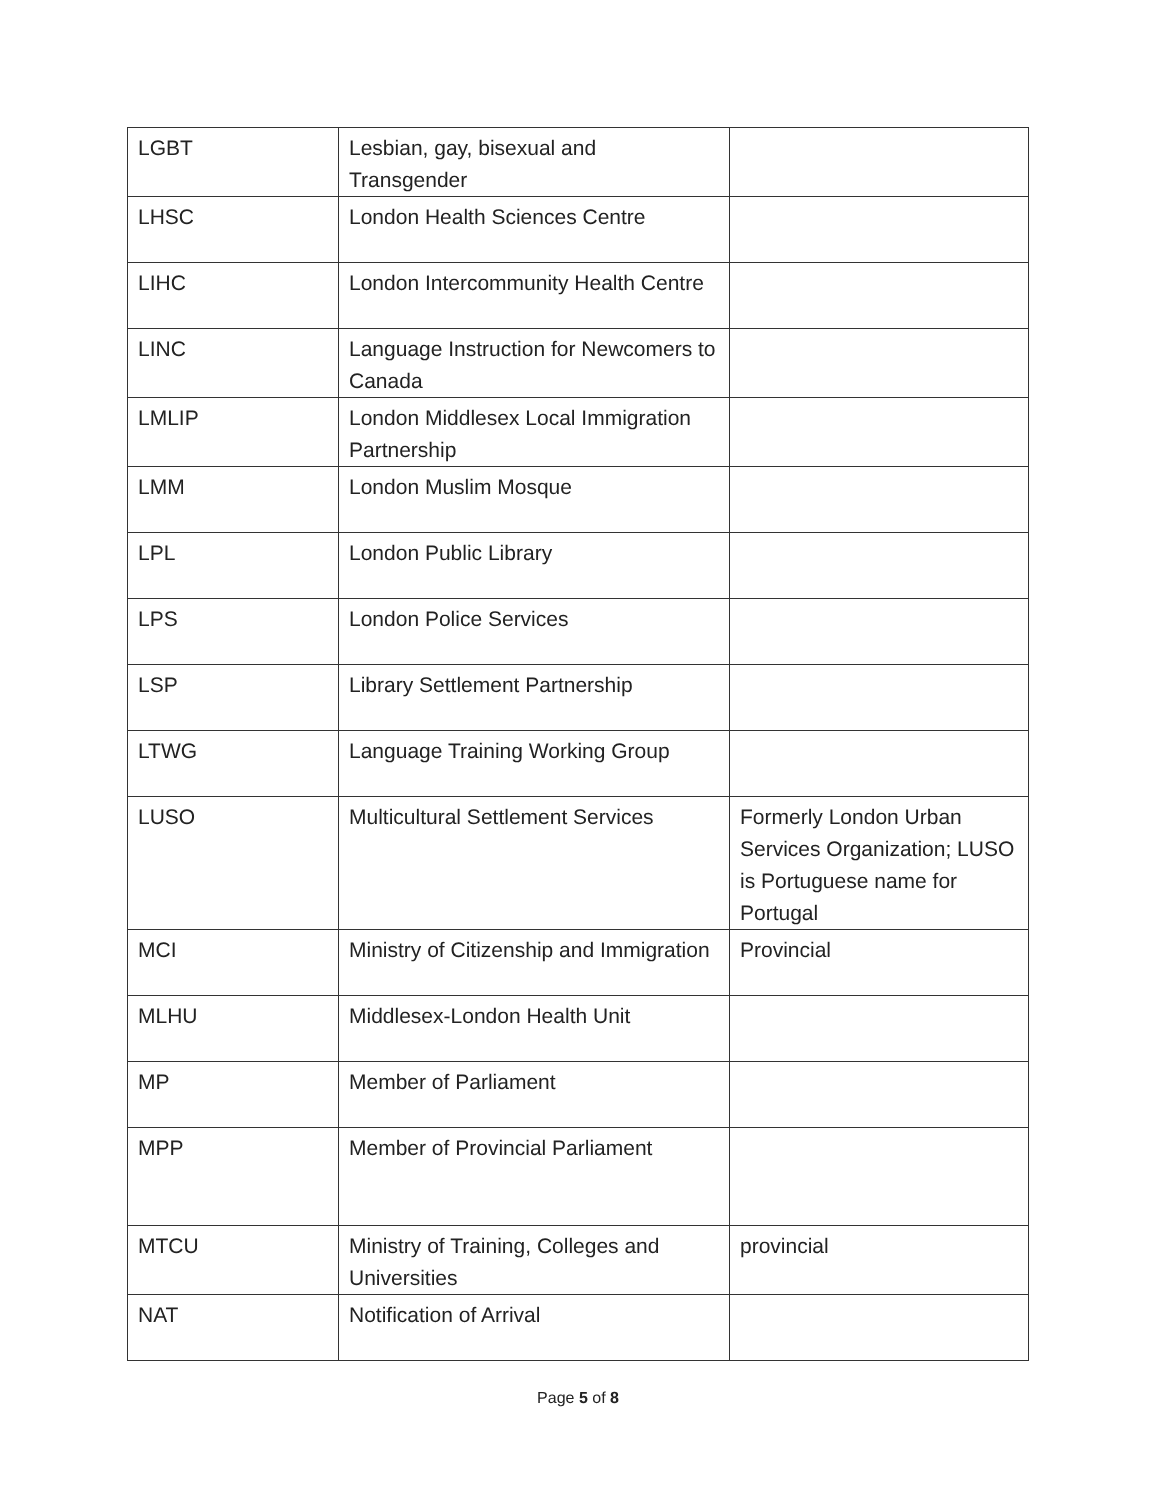| LGBT | Lesbian, gay, bisexual and Transgender | |
| LHSC | London Health Sciences Centre | |
| LIHC | London Intercommunity Health Centre | |
| LINC | Language Instruction for Newcomers to Canada | |
| LMLIP | London Middlesex Local Immigration Partnership | |
| LMM | London Muslim Mosque | |
| LPL | London Public Library | |
| LPS | London Police Services | |
| LSP | Library Settlement Partnership | |
| LTWG | Language Training Working Group | |
| LUSO | Multicultural Settlement Services | Formerly London Urban Services Organization; LUSO is Portuguese name for Portugal |
| MCI | Ministry of Citizenship and Immigration | Provincial |
| MLHU | Middlesex-London Health Unit | |
| MP | Member of Parliament | |
| MPP | Member of Provincial Parliament | |
| MTCU | Ministry of Training, Colleges and Universities | provincial |
| NAT | Notification of Arrival | |
Page 5 of 8